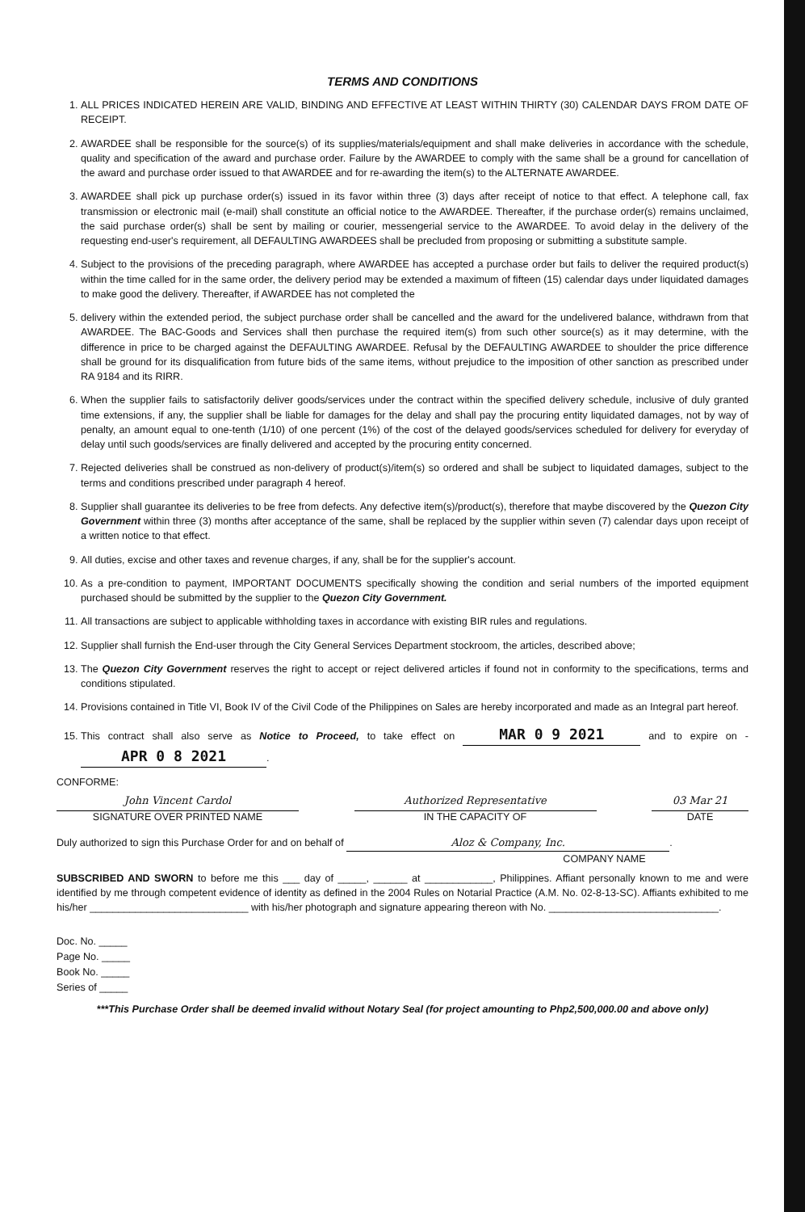TERMS AND CONDITIONS
1. ALL PRICES INDICATED HEREIN ARE VALID, BINDING AND EFFECTIVE AT LEAST WITHIN THIRTY (30) CALENDAR DAYS FROM DATE OF RECEIPT.
2. AWARDEE shall be responsible for the source(s) of its supplies/materials/equipment and shall make deliveries in accordance with the schedule, quality and specification of the award and purchase order. Failure by the AWARDEE to comply with the same shall be a ground for cancellation of the award and purchase order issued to that AWARDEE and for re-awarding the item(s) to the ALTERNATE AWARDEE.
3. AWARDEE shall pick up purchase order(s) issued in its favor within three (3) days after receipt of notice to that effect. A telephone call, fax transmission or electronic mail (e-mail) shall constitute an official notice to the AWARDEE. Thereafter, if the purchase order(s) remains unclaimed, the said purchase order(s) shall be sent by mailing or courier, messengerial service to the AWARDEE. To avoid delay in the delivery of the requesting end-user's requirement, all DEFAULTING AWARDEES shall be precluded from proposing or submitting a substitute sample.
4. Subject to the provisions of the preceding paragraph, where AWARDEE has accepted a purchase order but fails to deliver the required product(s) within the time called for in the same order, the delivery period may be extended a maximum of fifteen (15) calendar days under liquidated damages to make good the delivery. Thereafter, if AWARDEE has not completed the
5. delivery within the extended period, the subject purchase order shall be cancelled and the award for the undelivered balance, withdrawn from that AWARDEE. The BAC-Goods and Services shall then purchase the required item(s) from such other source(s) as it may determine, with the difference in price to be charged against the DEFAULTING AWARDEE. Refusal by the DEFAULTING AWARDEE to shoulder the price difference shall be ground for its disqualification from future bids of the same items, without prejudice to the imposition of other sanction as prescribed under RA 9184 and its RIRR.
6. When the supplier fails to satisfactorily deliver goods/services under the contract within the specified delivery schedule, inclusive of duly granted time extensions, if any, the supplier shall be liable for damages for the delay and shall pay the procuring entity liquidated damages, not by way of penalty, an amount equal to one-tenth (1/10) of one percent (1%) of the cost of the delayed goods/services scheduled for delivery for everyday of delay until such goods/services are finally delivered and accepted by the procuring entity concerned.
7. Rejected deliveries shall be construed as non-delivery of product(s)/item(s) so ordered and shall be subject to liquidated damages, subject to the terms and conditions prescribed under paragraph 4 hereof.
8. Supplier shall guarantee its deliveries to be free from defects. Any defective item(s)/product(s), therefore that maybe discovered by the Quezon City Government within three (3) months after acceptance of the same, shall be replaced by the supplier within seven (7) calendar days upon receipt of a written notice to that effect.
9. All duties, excise and other taxes and revenue charges, if any, shall be for the supplier's account.
10. As a pre-condition to payment, IMPORTANT DOCUMENTS specifically showing the condition and serial numbers of the imported equipment purchased should be submitted by the supplier to the Quezon City Government.
11. All transactions are subject to applicable withholding taxes in accordance with existing BIR rules and regulations.
12. Supplier shall furnish the End-user through the City General Services Department stockroom, the articles, described above;
13. The Quezon City Government reserves the right to accept or reject delivered articles if found not in conformity to the specifications, terms and conditions stipulated.
14. Provisions contained in Title VI, Book IV of the Civil Code of the Philippines on Sales are hereby incorporated and made as an Integral part hereof.
15. This contract shall also serve as Notice to Proceed, to take effect on MAR 0 9 2021 and to expire on - APR 0 8 2021.
CONFORME:
John Vincent Cardol
SIGNATURE OVER PRINTED NAME
Authorized Representative
IN THE CAPACITY OF
03 Mar 21
DATE
Duly authorized to sign this Purchase Order for and on behalf of Aloz & Company, Inc..
COMPANY NAME
SUBSCRIBED AND SWORN to before me this ___ day of _____, ______ at ____________, Philippines. Affiant personally known to me and were identified by me through competent evidence of identity as defined in the 2004 Rules on Notarial Practice (A.M. No. 02-8-13-SC). Affiants exhibited to me his/her ____________________________ with his/her photograph and signature appearing thereon with No. ______________________________.
Doc. No. _____
Page No. _____
Book No. _____
Series of _____
***This Purchase Order shall be deemed invalid without Notary Seal (for project amounting to Php2,500,000.00 and above only)